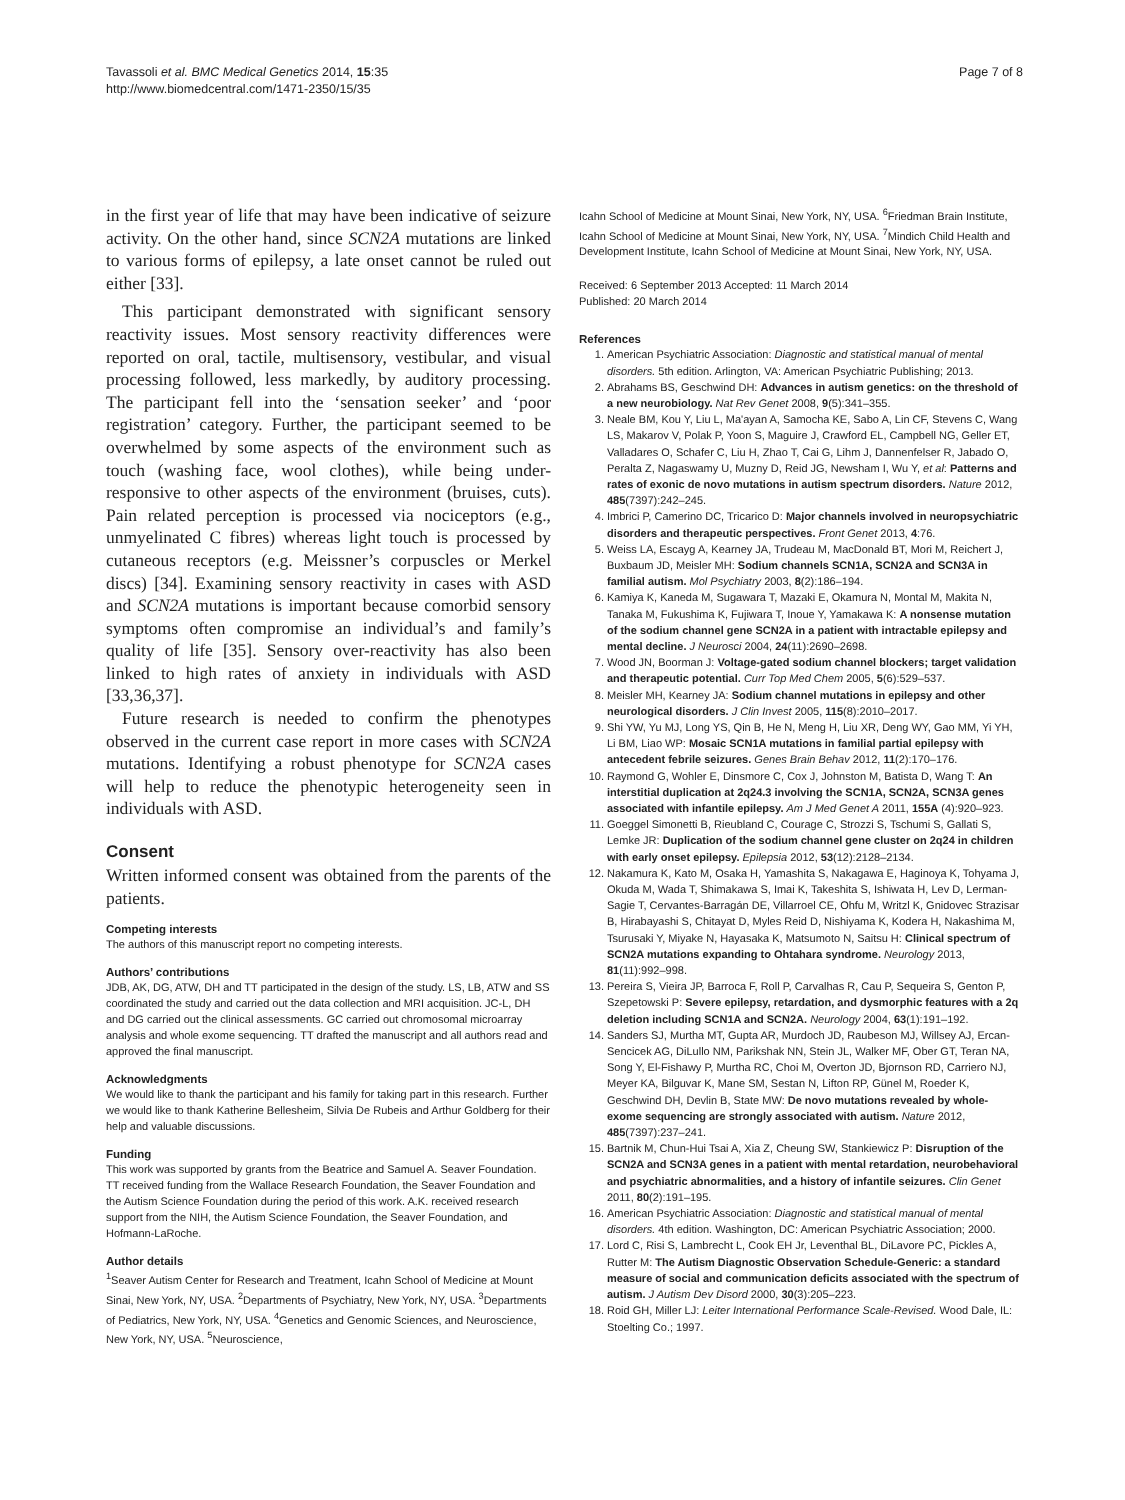Tavassoli et al. BMC Medical Genetics 2014, 15:35
http://www.biomedcentral.com/1471-2350/15/35
Page 7 of 8
in the first year of life that may have been indicative of seizure activity. On the other hand, since SCN2A mutations are linked to various forms of epilepsy, a late onset cannot be ruled out either [33].
This participant demonstrated with significant sensory reactivity issues. Most sensory reactivity differences were reported on oral, tactile, multisensory, vestibular, and visual processing followed, less markedly, by auditory processing. The participant fell into the ‘sensation seeker’ and ‘poor registration’ category. Further, the participant seemed to be overwhelmed by some aspects of the environment such as touch (washing face, wool clothes), while being under-responsive to other aspects of the environment (bruises, cuts). Pain related perception is processed via nociceptors (e.g., unmyelinated C fibres) whereas light touch is processed by cutaneous receptors (e.g. Meissner’s corpuscles or Merkel discs) [34]. Examining sensory reactivity in cases with ASD and SCN2A mutations is important because comorbid sensory symptoms often compromise an individual’s and family’s quality of life [35]. Sensory over-reactivity has also been linked to high rates of anxiety in individuals with ASD [33,36,37].
Future research is needed to confirm the phenotypes observed in the current case report in more cases with SCN2A mutations. Identifying a robust phenotype for SCN2A cases will help to reduce the phenotypic heterogeneity seen in individuals with ASD.
Consent
Written informed consent was obtained from the parents of the patients.
Competing interests
The authors of this manuscript report no competing interests.
Authors’ contributions
JDB, AK, DG, ATW, DH and TT participated in the design of the study. LS, LB, ATW and SS coordinated the study and carried out the data collection and MRI acquisition. JC-L, DH and DG carried out the clinical assessments. GC carried out chromosomal microarray analysis and whole exome sequencing. TT drafted the manuscript and all authors read and approved the final manuscript.
Acknowledgments
We would like to thank the participant and his family for taking part in this research. Further we would like to thank Katherine Bellesheim, Silvia De Rubeis and Arthur Goldberg for their help and valuable discussions.
Funding
This work was supported by grants from the Beatrice and Samuel A. Seaver Foundation. TT received funding from the Wallace Research Foundation, the Seaver Foundation and the Autism Science Foundation during the period of this work. A.K. received research support from the NIH, the Autism Science Foundation, the Seaver Foundation, and Hofmann-LaRoche.
Author details
<sup>1</sup> Seaver Autism Center for Research and Treatment, Icahn School of Medicine at Mount Sinai, New York, NY, USA. <sup>2</sup>Departments of Psychiatry, New York, NY, USA. <sup>3</sup>Departments of Pediatrics, New York, NY, USA. <sup>4</sup>Genetics and Genomic Sciences, and Neuroscience, New York, NY, USA. <sup>5</sup>Neuroscience,
Icahn School of Medicine at Mount Sinai, New York, NY, USA. <sup>6</sup>Friedman Brain Institute, Icahn School of Medicine at Mount Sinai, New York, NY, USA. <sup>7</sup>Mindich Child Health and Development Institute, Icahn School of Medicine at Mount Sinai, New York, NY, USA.
Received: 6 September 2013 Accepted: 11 March 2014
Published: 20 March 2014
References
1. American Psychiatric Association: Diagnostic and statistical manual of mental disorders. 5th edition. Arlington, VA: American Psychiatric Publishing; 2013.
2. Abrahams BS, Geschwind DH: Advances in autism genetics: on the threshold of a new neurobiology. Nat Rev Genet 2008, 9(5):341–355.
3. Neale BM, Kou Y, Liu L, Ma'ayan A, Samocha KE, Sabo A, Lin CF, Stevens C, Wang LS, Makarov V, Polak P, Yoon S, Maguire J, Crawford EL, Campbell NG, Geller ET, Valladares O, Schafer C, Liu H, Zhao T, Cai G, Lihm J, Dannenfelser R, Jabado O, Peralta Z, Nagaswamy U, Muzny D, Reid JG, Newsham I, Wu Y, et al: Patterns and rates of exonic de novo mutations in autism spectrum disorders. Nature 2012, 485(7397):242–245.
4. Imbrici P, Camerino DC, Tricarico D: Major channels involved in neuropsychiatric disorders and therapeutic perspectives. Front Genet 2013, 4:76.
5. Weiss LA, Escayg A, Kearney JA, Trudeau M, MacDonald BT, Mori M, Reichert J, Buxbaum JD, Meisler MH: Sodium channels SCN1A, SCN2A and SCN3A in familial autism. Mol Psychiatry 2003, 8(2):186–194.
6. Kamiya K, Kaneda M, Sugawara T, Mazaki E, Okamura N, Montal M, Makita N, Tanaka M, Fukushima K, Fujiwara T, Inoue Y, Yamakawa K: A nonsense mutation of the sodium channel gene SCN2A in a patient with intractable epilepsy and mental decline. J Neurosci 2004, 24(11):2690–2698.
7. Wood JN, Boorman J: Voltage-gated sodium channel blockers; target validation and therapeutic potential. Curr Top Med Chem 2005, 5(6):529–537.
8. Meisler MH, Kearney JA: Sodium channel mutations in epilepsy and other neurological disorders. J Clin Invest 2005, 115(8):2010–2017.
9. Shi YW, Yu MJ, Long YS, Qin B, He N, Meng H, Liu XR, Deng WY, Gao MM, Yi YH, Li BM, Liao WP: Mosaic SCN1A mutations in familial partial epilepsy with antecedent febrile seizures. Genes Brain Behav 2012, 11(2):170–176.
10. Raymond G, Wohler E, Dinsmore C, Cox J, Johnston M, Batista D, Wang T: An interstitial duplication at 2q24.3 involving the SCN1A, SCN2A, SCN3A genes associated with infantile epilepsy. Am J Med Genet A 2011, 155A (4):920–923.
11. Goeggel Simonetti B, Rieubland C, Courage C, Strozzi S, Tschumi S, Gallati S, Lemke JR: Duplication of the sodium channel gene cluster on 2q24 in children with early onset epilepsy. Epilepsia 2012, 53(12):2128–2134.
12. Nakamura K, Kato M, Osaka H, Yamashita S, Nakagawa E, Haginoya K, Tohyama J, Okuda M, Wada T, Shimakawa S, Imai K, Takeshita S, Ishiwata H, Lev D, Lerman-Sagie T, Cervantes-Barragán DE, Villarroel CE, Ohfu M, Writzl K, Gnidovec Strazisar B, Hirabayashi S, Chitayat D, Myles Reid D, Nishiyama K, Kodera H, Nakashima M, Tsurusaki Y, Miyake N, Hayasaka K, Matsumoto N, Saitsu H: Clinical spectrum of SCN2A mutations expanding to Ohtahara syndrome. Neurology 2013, 81(11):992–998.
13. Pereira S, Vieira JP, Barroca F, Roll P, Carvalhas R, Cau P, Sequeira S, Genton P, Szepetowski P: Severe epilepsy, retardation, and dysmorphic features with a 2q deletion including SCN1A and SCN2A. Neurology 2004, 63(1):191–192.
14. Sanders SJ, Murtha MT, Gupta AR, Murdoch JD, Raubeson MJ, Willsey AJ, Ercan-Sencicek AG, DiLullo NM, Parikshak NN, Stein JL, Walker MF, Ober GT, Teran NA, Song Y, El-Fishawy P, Murtha RC, Choi M, Overton JD, Bjornson RD, Carriero NJ, Meyer KA, Bilguvar K, Mane SM, Sestan N, Lifton RP, Günel M, Roeder K, Geschwind DH, Devlin B, State MW: De novo mutations revealed by whole-exome sequencing are strongly associated with autism. Nature 2012, 485(7397):237–241.
15. Bartnik M, Chun-Hui Tsai A, Xia Z, Cheung SW, Stankiewicz P: Disruption of the SCN2A and SCN3A genes in a patient with mental retardation, neurobehavioral and psychiatric abnormalities, and a history of infantile seizures. Clin Genet 2011, 80(2):191–195.
16. American Psychiatric Association: Diagnostic and statistical manual of mental disorders. 4th edition. Washington, DC: American Psychiatric Association; 2000.
17. Lord C, Risi S, Lambrecht L, Cook EH Jr, Leventhal BL, DiLavore PC, Pickles A, Rutter M: The Autism Diagnostic Observation Schedule-Generic: a standard measure of social and communication deficits associated with the spectrum of autism. J Autism Dev Disord 2000, 30(3):205–223.
18. Roid GH, Miller LJ: Leiter International Performance Scale-Revised. Wood Dale, IL: Stoelting Co.; 1997.